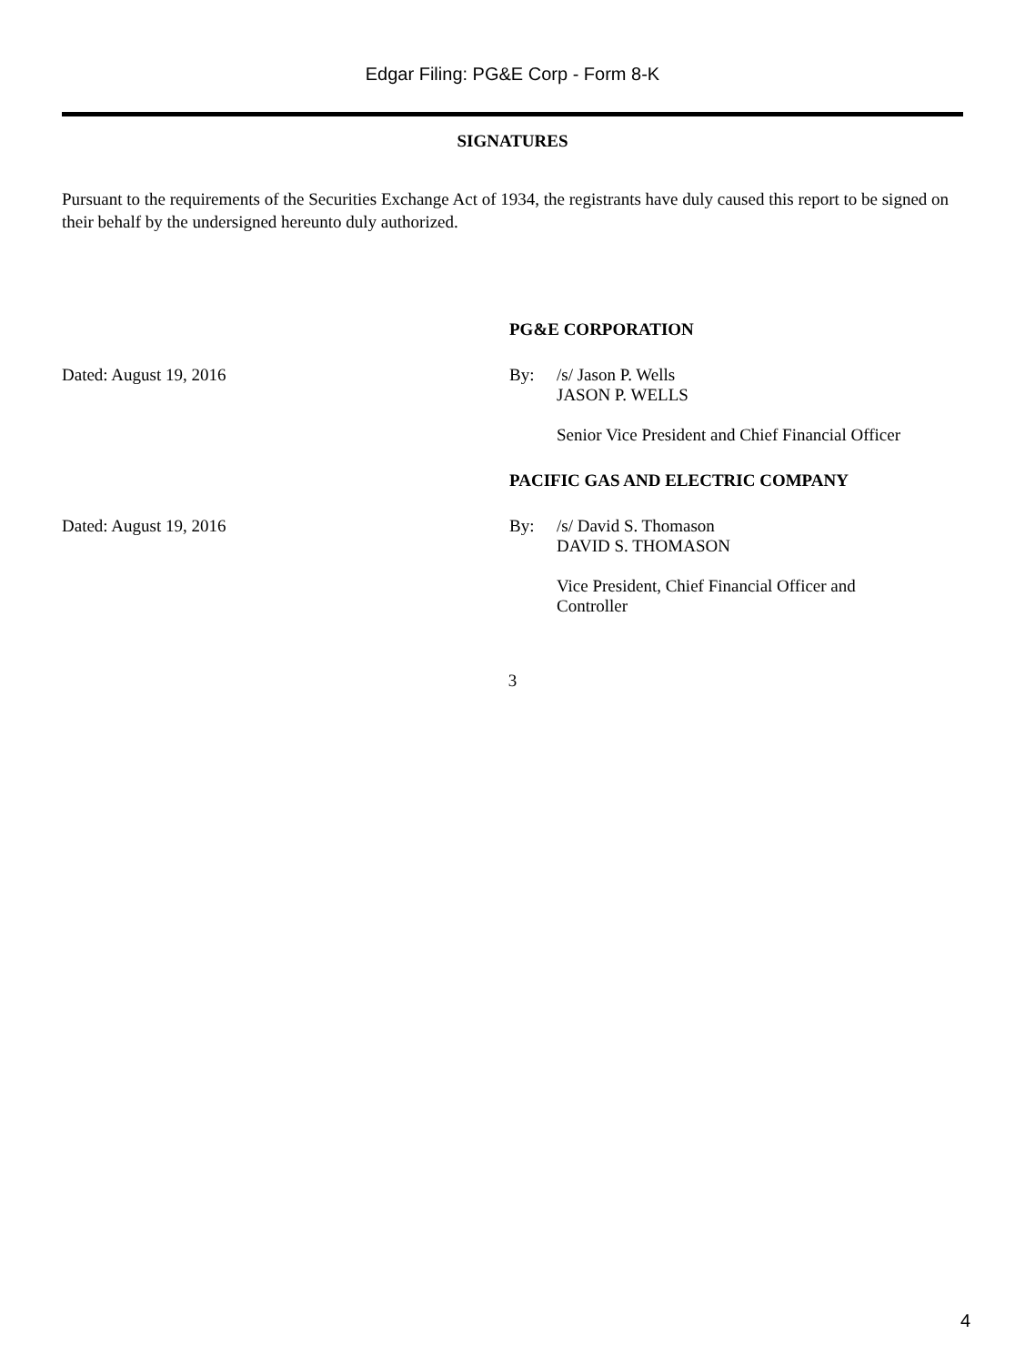Edgar Filing: PG&E Corp - Form 8-K
SIGNATURES
Pursuant to the requirements of the Securities Exchange Act of 1934, the registrants have duly caused this report to be signed on their behalf by the undersigned hereunto duly authorized.
PG&E CORPORATION
Dated: August 19, 2016 By: /s/ Jason P. Wells
JASON P. WELLS
Senior Vice President and Chief Financial Officer
PACIFIC GAS AND ELECTRIC COMPANY
Dated: August 19, 2016 By: /s/ David S. Thomason
DAVID S. THOMASON
Vice President, Chief Financial Officer and
Controller
3
4